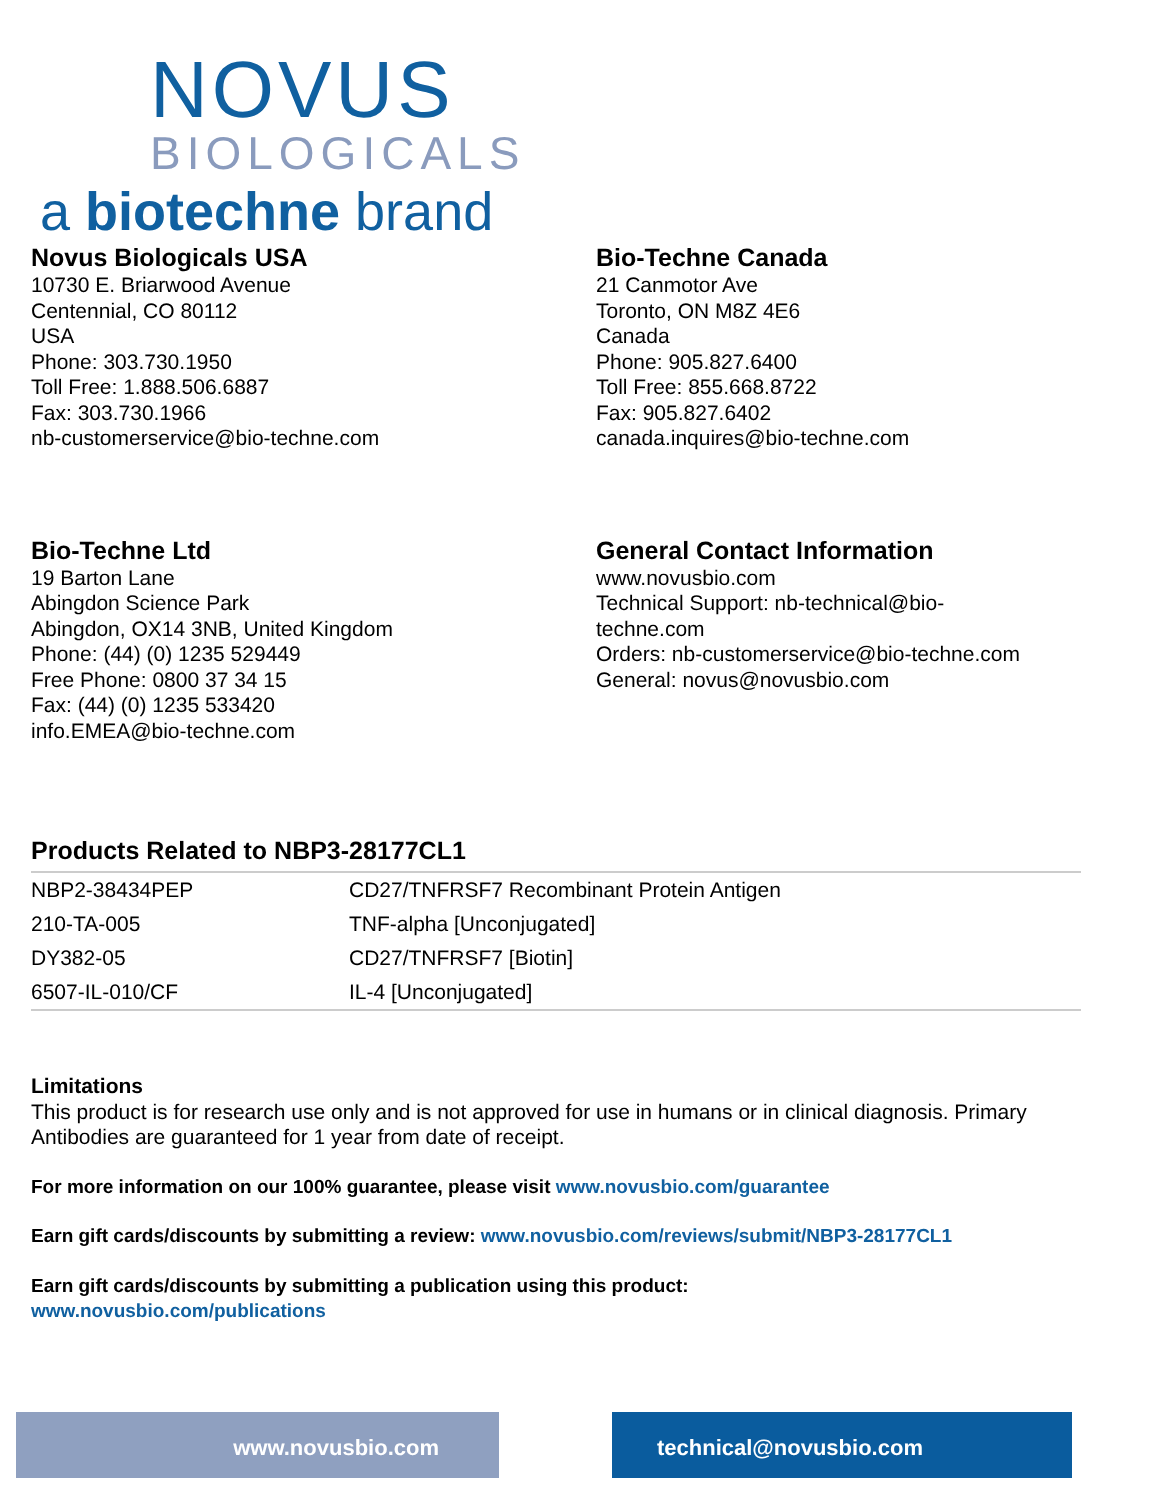NOVUS
BIOLOGICALS
a biotechne brand
Novus Biologicals USA
10730 E. Briarwood Avenue
Centennial, CO 80112
USA
Phone: 303.730.1950
Toll Free: 1.888.506.6887
Fax: 303.730.1966
nb-customerservice@bio-techne.com
Bio-Techne Canada
21 Canmotor Ave
Toronto, ON M8Z 4E6
Canada
Phone: 905.827.6400
Toll Free: 855.668.8722
Fax: 905.827.6402
canada.inquires@bio-techne.com
Bio-Techne Ltd
19 Barton Lane
Abingdon Science Park
Abingdon, OX14 3NB, United Kingdom
Phone: (44) (0) 1235 529449
Free Phone: 0800 37 34 15
Fax: (44) (0) 1235 533420
info.EMEA@bio-techne.com
General Contact Information
www.novusbio.com
Technical Support: nb-technical@bio-
techne.com
Orders: nb-customerservice@bio-techne.com
General: novus@novusbio.com
Products Related to NBP3-28177CL1
| NBP2-38434PEP | CD27/TNFRSF7 Recombinant Protein Antigen |
| 210-TA-005 | TNF-alpha [Unconjugated] |
| DY382-05 | CD27/TNFRSF7 [Biotin] |
| 6507-IL-010/CF | IL-4 [Unconjugated] |
Limitations
This product is for research use only and is not approved for use in humans or in clinical diagnosis. Primary Antibodies are guaranteed for 1 year from date of receipt.
For more information on our 100% guarantee, please visit www.novusbio.com/guarantee
Earn gift cards/discounts by submitting a review: www.novusbio.com/reviews/submit/NBP3-28177CL1
Earn gift cards/discounts by submitting a publication using this product:
www.novusbio.com/publications
www.novusbio.com technical@novusbio.com